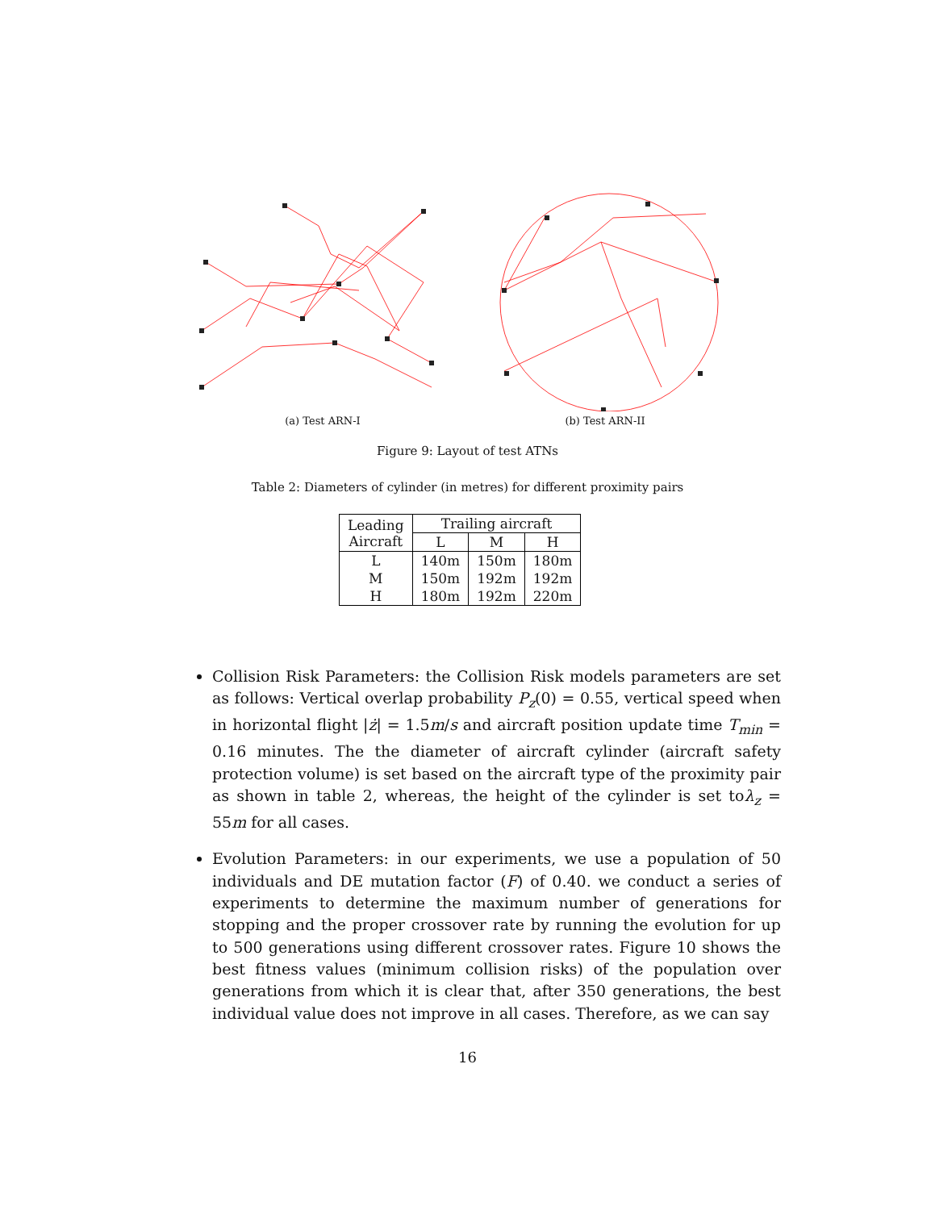(a) Test ARN-I (b) Test ARN-II
Figure 9: Layout of test ATNs
Table 2: Diameters of cylinder (in metres) for different proximity pairs
| Leading Aircraft | Trailing aircraft | | |
| --- | --- | --- | --- |
| | L | M | H |
| L | 140m | 150m | 180m |
| M | 150m | 192m | 192m |
| H | 180m | 192m | 220m |
Collision Risk Parameters: the Collision Risk models parameters are set as follows: Vertical overlap probability P<sub>z</sub>(0) = 0.55, vertical speed when in horizontal flight |ż| = 1.5m/s and aircraft position update time T<sub>min</sub> = 0.16 minutes. The the diameter of aircraft cylinder (aircraft safety protection volume) is set based on the aircraft type of the proximity pair as shown in table 2, whereas, the height of the cylinder is set toλ<sub>z</sub> = 55m for all cases.
Evolution Parameters: in our experiments, we use a population of 50 individuals and DE mutation factor (F) of 0.40. we conduct a series of experiments to determine the maximum number of generations for stopping and the proper crossover rate by running the evolution for up to 500 generations using different crossover rates. Figure 10 shows the best fitness values (minimum collision risks) of the population over generations from which it is clear that, after 350 generations, the best individual value does not improve in all cases. Therefore, as we can say
16